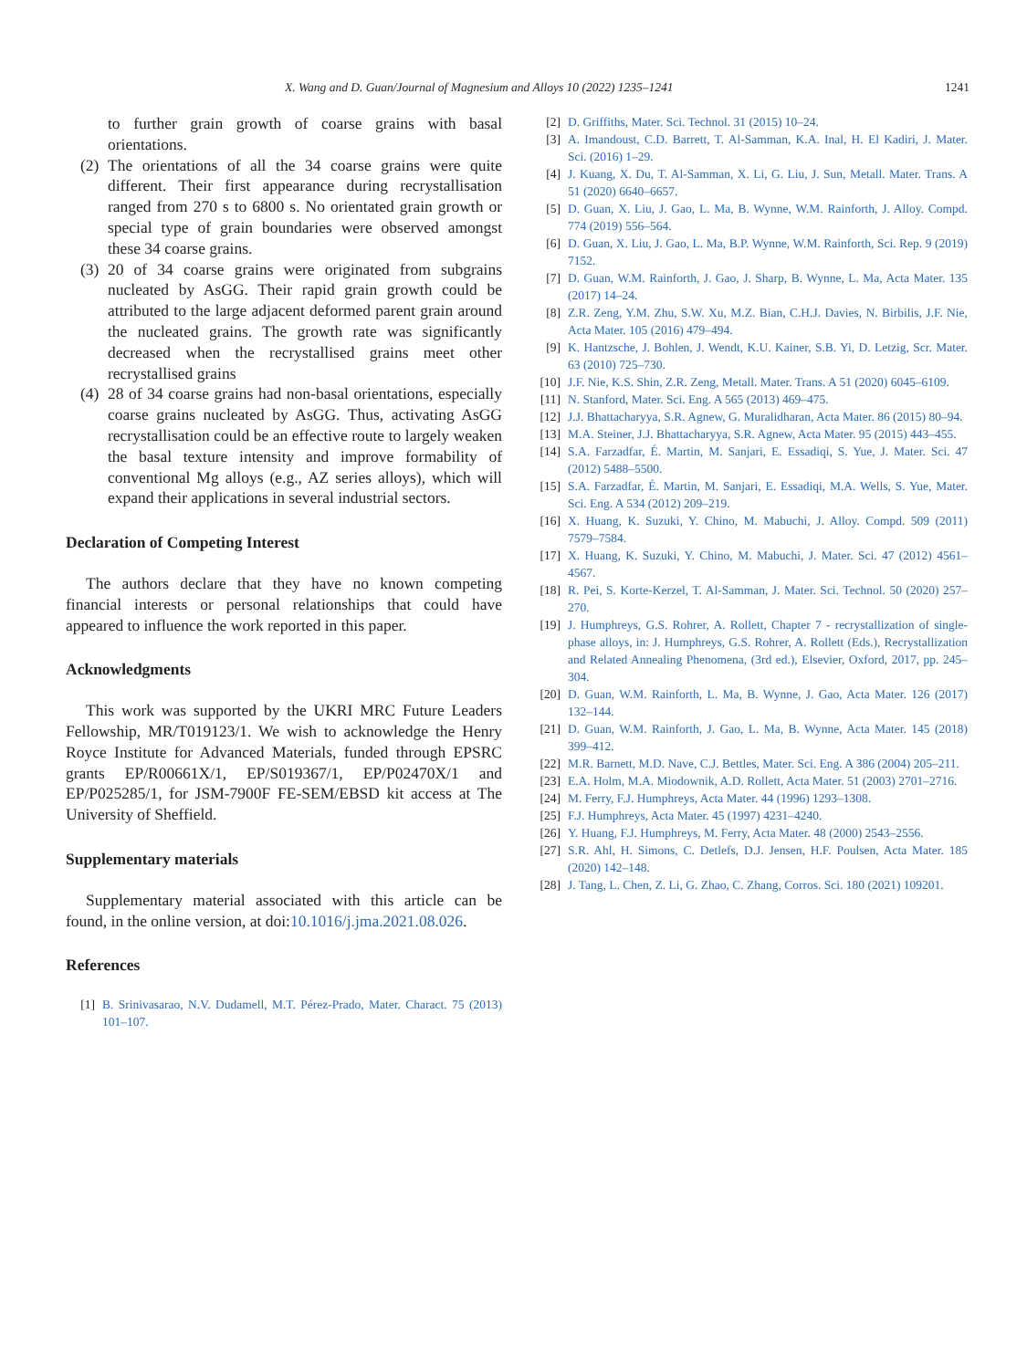X. Wang and D. Guan/Journal of Magnesium and Alloys 10 (2022) 1235–1241 1241
to further grain growth of coarse grains with basal orientations.
(2) The orientations of all the 34 coarse grains were quite different. Their first appearance during recrystallisation ranged from 270 s to 6800 s. No orientated grain growth or special type of grain boundaries were observed amongst these 34 coarse grains.
(3) 20 of 34 coarse grains were originated from subgrains nucleated by AsGG. Their rapid grain growth could be attributed to the large adjacent deformed parent grain around the nucleated grains. The growth rate was significantly decreased when the recrystallised grains meet other recrystallised grains
(4) 28 of 34 coarse grains had non-basal orientations, especially coarse grains nucleated by AsGG. Thus, activating AsGG recrystallisation could be an effective route to largely weaken the basal texture intensity and improve formability of conventional Mg alloys (e.g., AZ series alloys), which will expand their applications in several industrial sectors.
Declaration of Competing Interest
The authors declare that they have no known competing financial interests or personal relationships that could have appeared to influence the work reported in this paper.
Acknowledgments
This work was supported by the UKRI MRC Future Leaders Fellowship, MR/T019123/1. We wish to acknowledge the Henry Royce Institute for Advanced Materials, funded through EPSRC grants EP/R00661X/1, EP/S019367/1, EP/P02470X/1 and EP/P025285/1, for JSM-7900F FE-SEM/EBSD kit access at The University of Sheffield.
Supplementary materials
Supplementary material associated with this article can be found, in the online version, at doi:10.1016/j.jma.2021.08.026.
References
[1] B. Srinivasarao, N.V. Dudamell, M.T. Pérez-Prado, Mater. Charact. 75 (2013) 101–107.
[2] D. Griffiths, Mater. Sci. Technol. 31 (2015) 10–24.
[3] A. Imandoust, C.D. Barrett, T. Al-Samman, K.A. Inal, H. El Kadiri, J. Mater. Sci. (2016) 1–29.
[4] J. Kuang, X. Du, T. Al-Samman, X. Li, G. Liu, J. Sun, Metall. Mater. Trans. A 51 (2020) 6640–6657.
[5] D. Guan, X. Liu, J. Gao, L. Ma, B. Wynne, W.M. Rainforth, J. Alloy. Compd. 774 (2019) 556–564.
[6] D. Guan, X. Liu, J. Gao, L. Ma, B.P. Wynne, W.M. Rainforth, Sci. Rep. 9 (2019) 7152.
[7] D. Guan, W.M. Rainforth, J. Gao, J. Sharp, B. Wynne, L. Ma, Acta Mater. 135 (2017) 14–24.
[8] Z.R. Zeng, Y.M. Zhu, S.W. Xu, M.Z. Bian, C.H.J. Davies, N. Birbilis, J.F. Nie, Acta Mater. 105 (2016) 479–494.
[9] K. Hantzsche, J. Bohlen, J. Wendt, K.U. Kainer, S.B. Yi, D. Letzig, Scr. Mater. 63 (2010) 725–730.
[10] J.F. Nie, K.S. Shin, Z.R. Zeng, Metall. Mater. Trans. A 51 (2020) 6045–6109.
[11] N. Stanford, Mater. Sci. Eng. A 565 (2013) 469–475.
[12] J.J. Bhattacharyya, S.R. Agnew, G. Muralidharan, Acta Mater. 86 (2015) 80–94.
[13] M.A. Steiner, J.J. Bhattacharyya, S.R. Agnew, Acta Mater. 95 (2015) 443–455.
[14] S.A. Farzadfar, É. Martin, M. Sanjari, E. Essadiqi, S. Yue, J. Mater. Sci. 47 (2012) 5488–5500.
[15] S.A. Farzadfar, É. Martin, M. Sanjari, E. Essadiqi, M.A. Wells, S. Yue, Mater. Sci. Eng. A 534 (2012) 209–219.
[16] X. Huang, K. Suzuki, Y. Chino, M. Mabuchi, J. Alloy. Compd. 509 (2011) 7579–7584.
[17] X. Huang, K. Suzuki, Y. Chino, M. Mabuchi, J. Mater. Sci. 47 (2012) 4561–4567.
[18] R. Pei, S. Korte-Kerzel, T. Al-Samman, J. Mater. Sci. Technol. 50 (2020) 257–270.
[19] J. Humphreys, G.S. Rohrer, A. Rollett, Chapter 7 - recrystallization of single-phase alloys, in: J. Humphreys, G.S. Rohrer, A. Rollett (Eds.), Recrystallization and Related Annealing Phenomena, (3rd ed.), Elsevier, Oxford, 2017, pp. 245–304.
[20] D. Guan, W.M. Rainforth, L. Ma, B. Wynne, J. Gao, Acta Mater. 126 (2017) 132–144.
[21] D. Guan, W.M. Rainforth, J. Gao, L. Ma, B. Wynne, Acta Mater. 145 (2018) 399–412.
[22] M.R. Barnett, M.D. Nave, C.J. Bettles, Mater. Sci. Eng. A 386 (2004) 205–211.
[23] E.A. Holm, M.A. Miodownik, A.D. Rollett, Acta Mater. 51 (2003) 2701–2716.
[24] M. Ferry, F.J. Humphreys, Acta Mater. 44 (1996) 1293–1308.
[25] F.J. Humphreys, Acta Mater. 45 (1997) 4231–4240.
[26] Y. Huang, F.J. Humphreys, M. Ferry, Acta Mater. 48 (2000) 2543–2556.
[27] S.R. Ahl, H. Simons, C. Detlefs, D.J. Jensen, H.F. Poulsen, Acta Mater. 185 (2020) 142–148.
[28] J. Tang, L. Chen, Z. Li, G. Zhao, C. Zhang, Corros. Sci. 180 (2021) 109201.